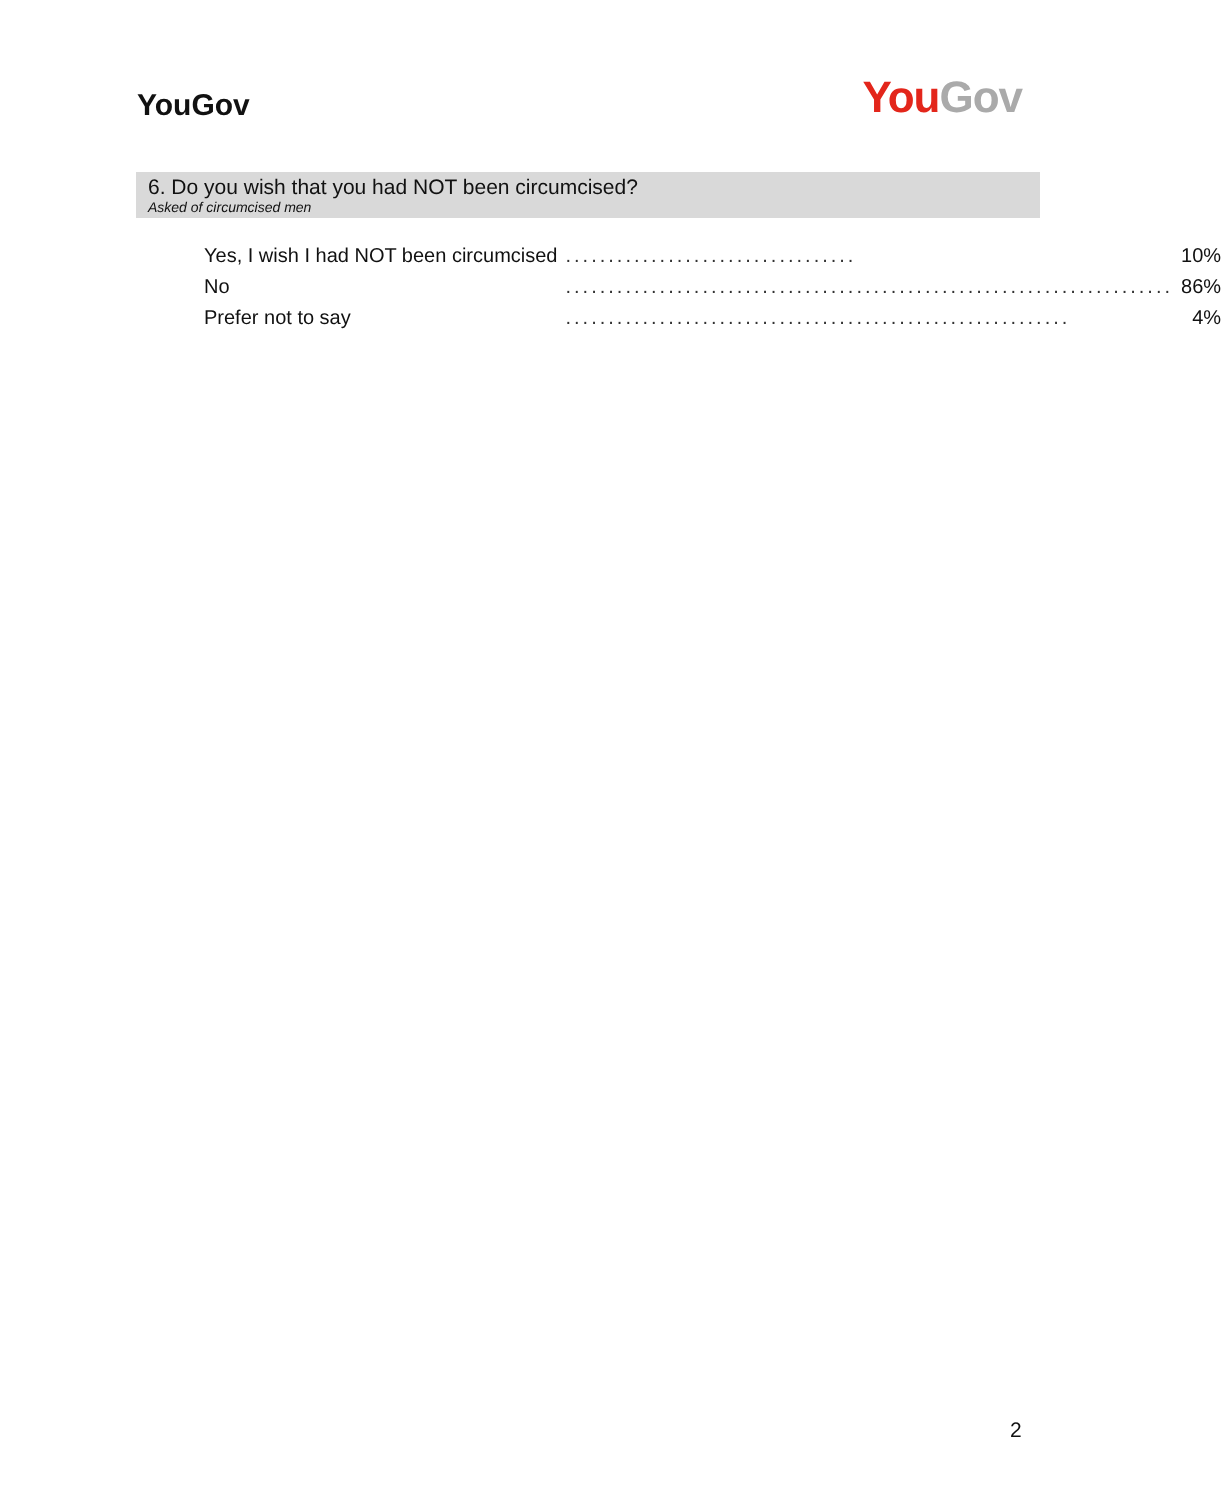YouGov
You Gov
6. Do you wish that you had NOT been circumcised?
Asked of circumcised men
| Yes, I wish I had NOT been circumcised | .................................. | 10% |
| No | ....................................................................... | 86% |
| Prefer not to say | ........................................................... | 4% |
2